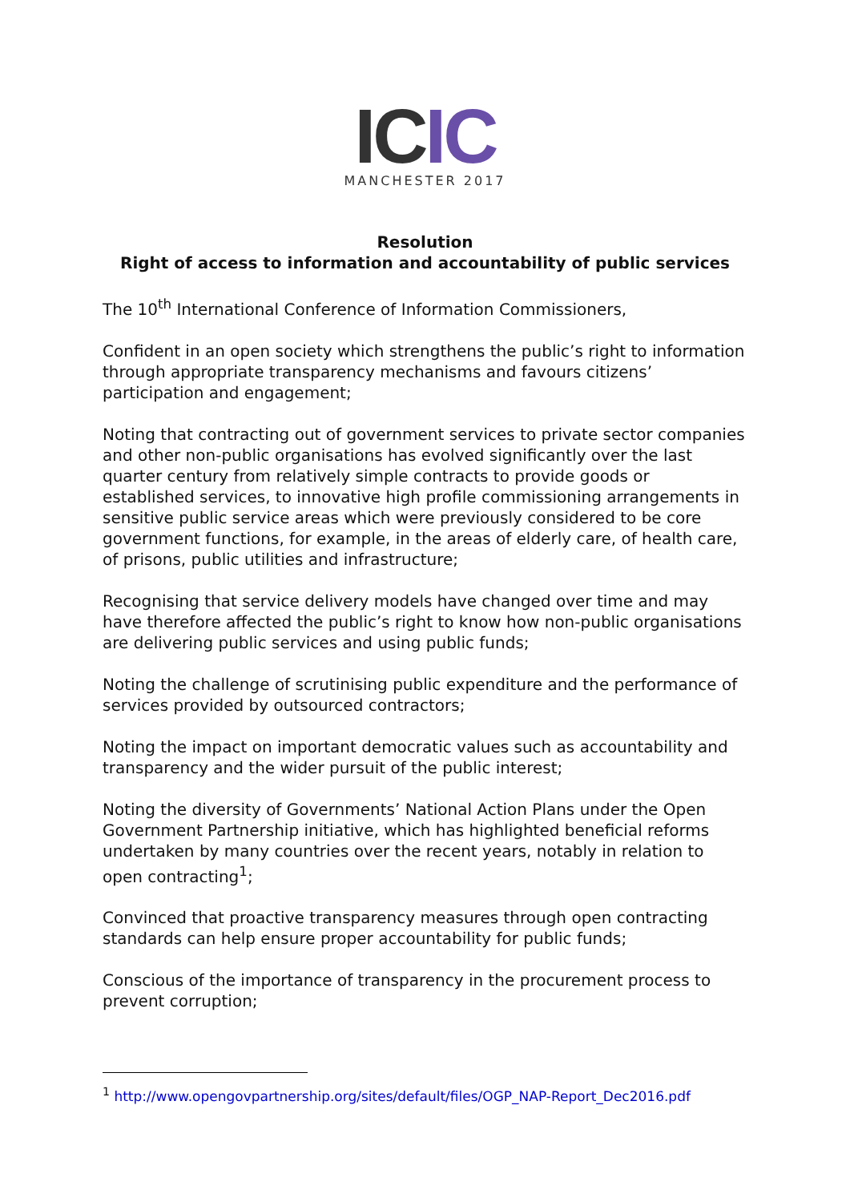IC IC
MANCHESTER 2017
Resolution
Right of access to information and accountability of public services
The 10<sup>th</sup> International Conference of Information Commissioners,
Confident in an open society which strengthens the public’s right to information through appropriate transparency mechanisms and favours citizens’ participation and engagement;
Noting that contracting out of government services to private sector companies and other non-public organisations has evolved significantly over the last quarter century from relatively simple contracts to provide goods or established services, to innovative high profile commissioning arrangements in sensitive public service areas which were previously considered to be core government functions, for example, in the areas of elderly care, of health care, of prisons, public utilities and infrastructure;
Recognising that service delivery models have changed over time and may have therefore affected the public’s right to know how non-public organisations are delivering public services and using public funds;
Noting the challenge of scrutinising public expenditure and the performance of services provided by outsourced contractors;
Noting the impact on important democratic values such as accountability and transparency and the wider pursuit of the public interest;
Noting the diversity of Governments’ National Action Plans under the Open Government Partnership initiative, which has highlighted beneficial reforms undertaken by many countries over the recent years, notably in relation to open contracting<sup>1</sup>;
Convinced that proactive transparency measures through open contracting standards can help ensure proper accountability for public funds;
Conscious of the importance of transparency in the procurement process to prevent corruption;
<sup>1</sup> http://www.opengovpartnership.org/sites/default/files/OGP_NAP-Report_Dec2016.pdf